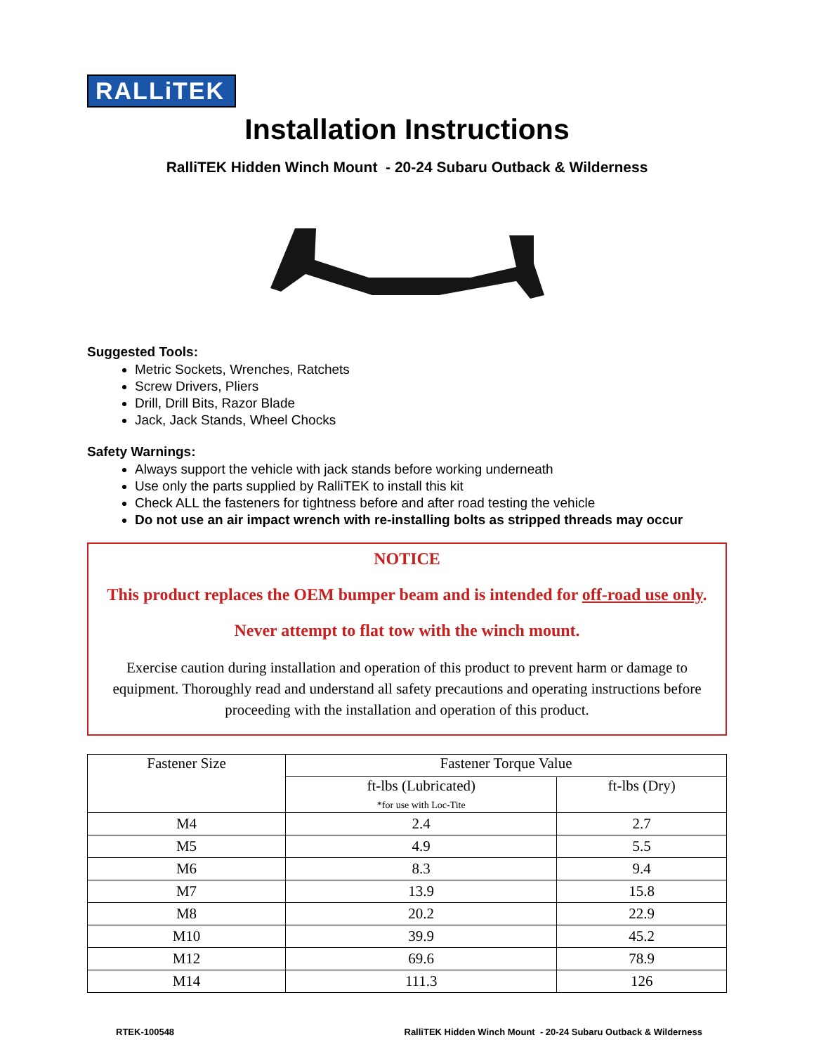RALLiTEK
Installation Instructions
RalliTEK Hidden Winch Mount - 20-24 Subaru Outback & Wilderness
Suggested Tools:
Metric Sockets, Wrenches, Ratchets
Screw Drivers, Pliers
Drill, Drill Bits, Razor Blade
Jack, Jack Stands, Wheel Chocks
Safety Warnings:
Always support the vehicle with jack stands before working underneath
Use only the parts supplied by RalliTEK to install this kit
Check ALL the fasteners for tightness before and after road testing the vehicle
Do not use an air impact wrench with re-installing bolts as stripped threads may occur
NOTICE
This product replaces the OEM bumper beam and is intended for off-road use only.
Never attempt to flat tow with the winch mount.
Exercise caution during installation and operation of this product to prevent harm or damage to equipment. Thoroughly read and understand all safety precautions and operating instructions before proceeding with the installation and operation of this product.
| Fastener Size | Fastener Torque Value | |
| --- | --- | --- |
| | ft-lbs (Lubricated) *for use with Loc-Tite | ft-lbs (Dry) |
| M4 | 2.4 | 2.7 |
| M5 | 4.9 | 5.5 |
| M6 | 8.3 | 9.4 |
| M7 | 13.9 | 15.8 |
| M8 | 20.2 | 22.9 |
| M10 | 39.9 | 45.2 |
| M12 | 69.6 | 78.9 |
| M14 | 111.3 | 126 |
RTEK-100548 RalliTEK Hidden Winch Mount - 20-24 Subaru Outback & Wilderness